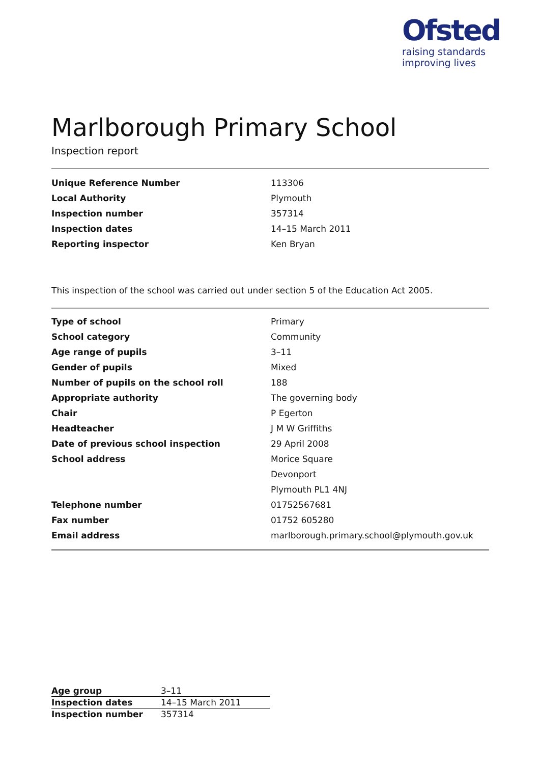Ofsted
raising standards
improving lives
Marlborough Primary School
Inspection report
| Unique Reference Number | 113306 |
| Local Authority | Plymouth |
| Inspection number | 357314 |
| Inspection dates | 14–15 March 2011 |
| Reporting inspector | Ken Bryan |
This inspection of the school was carried out under section 5 of the Education Act 2005.
| Type of school | Primary |
| School category | Community |
| Age range of pupils | 3–11 |
| Gender of pupils | Mixed |
| Number of pupils on the school roll | 188 |
| Appropriate authority | The governing body |
| Chair | P Egerton |
| Headteacher | J M W Griffiths |
| Date of previous school inspection | 29 April 2008 |
| School address | Morice Square |
| | Devonport |
| | Plymouth PL1 4NJ |
| Telephone number | 01752567681 |
| Fax number | 01752 605280 |
| Email address | marlborough.primary.school@plymouth.gov.uk |
| Age group | 3–11 |
| Inspection dates | 14–15 March 2011 |
| Inspection number | 357314 |